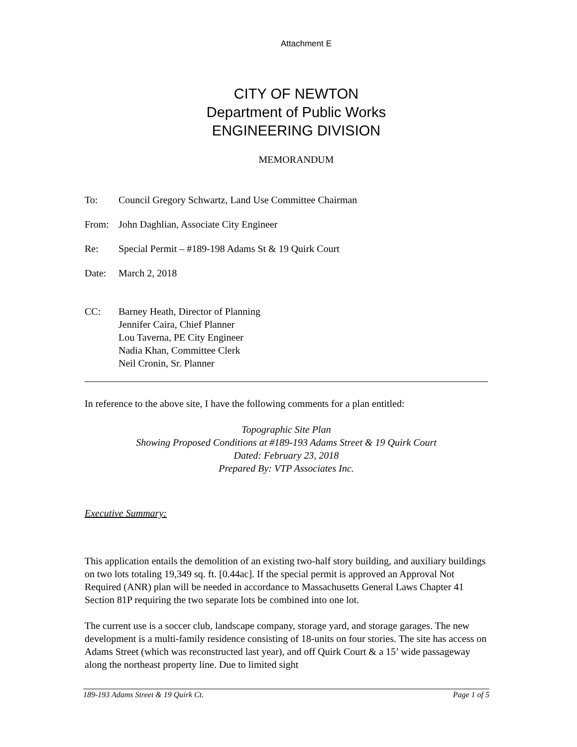Attachment E
CITY OF NEWTON
Department of Public Works
ENGINEERING DIVISION
MEMORANDUM
To: Council Gregory Schwartz, Land Use Committee Chairman
From: John Daghlian, Associate City Engineer
Re: Special Permit – #189-198 Adams St & 19 Quirk Court
Date: March 2, 2018
CC: Barney Heath, Director of Planning
Jennifer Caira, Chief Planner
Lou Taverna, PE City Engineer
Nadia Khan, Committee Clerk
Neil Cronin, Sr. Planner
In reference to the above site, I have the following comments for a plan entitled:
Topographic Site Plan
Showing Proposed Conditions at #189-193 Adams Street & 19 Quirk Court
Dated: February 23, 2018
Prepared By: VTP Associates Inc.
Executive Summary:
This application entails the demolition of an existing two-half story building, and auxiliary buildings on two lots totaling 19,349 sq. ft. [0.44ac]. If the special permit is approved an Approval Not Required (ANR) plan will be needed in accordance to Massachusetts General Laws Chapter 41 Section 81P requiring the two separate lots be combined into one lot.
The current use is a soccer club, landscape company, storage yard, and storage garages. The new development is a multi-family residence consisting of 18-units on four stories. The site has access on Adams Street (which was reconstructed last year), and off Quirk Court & a 15’ wide passageway along the northeast property line. Due to limited sight
189-193 Adams Street & 19 Quirk Ct. Page 1 of 5